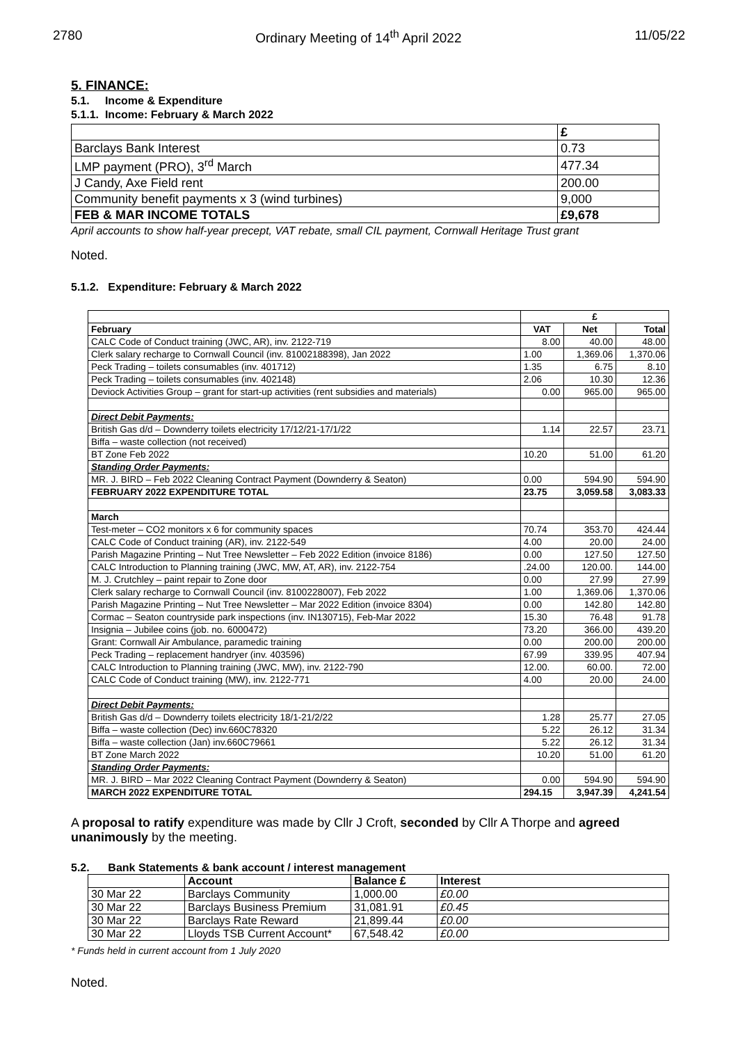2780 Ordinary Meeting of 14<sup>th</sup> April 2022 11/05/22
5. FINANCE:
5.1. Income & Expenditure
5.1.1. Income: February & March 2022
| | £ |
| Barclays Bank Interest | 0.73 |
| LMP payment (PRO), 3<sup>rd</sup> March | 477.34 |
| J Candy, Axe Field rent | 200.00 |
| Community benefit payments x 3 (wind turbines) | 9,000 |
| FEB & MAR INCOME TOTALS | £9,678 |
April accounts to show half-year precept, VAT rebate, small CIL payment, Cornwall Heritage Trust grant
Noted.
5.1.2. Expenditure: February & March 2022
| | £ | | |
| February | VAT | Net | Total |
| CALC Code of Conduct training (JWC, AR), inv. 2122-719 | 8.00 | 40.00 | 48.00 |
| Clerk salary recharge to Cornwall Council (inv. 81002188398), Jan 2022 | 1.00 | 1,369.06 | 1,370.06 |
| Peck Trading – toilets consumables (inv. 401712) | 1.35 | 6.75 | 8.10 |
| Peck Trading – toilets consumables (inv. 402148) | 2.06 | 10.30 | 12.36 |
| Deviock Activities Group – grant for start-up activities (rent subsidies and materials) | 0.00 | 965.00 | 965.00 |
| Direct Debit Payments: | | | |
| British Gas d/d – Downderry toilets electricity 17/12/21-17/1/22 | 1.14 | 22.57 | 23.71 |
| Biffa – waste collection (not received) | | | |
| BT Zone Feb 2022 | 10.20 | 51.00 | 61.20 |
| Standing Order Payments: | | | |
| MR. J. BIRD – Feb 2022 Cleaning Contract Payment (Downderry & Seaton) | 0.00 | 594.90 | 594.90 |
| FEBRUARY 2022 EXPENDITURE TOTAL | 23.75 | 3,059.58 | 3,083.33 |
| March | | | |
| Test-meter – CO2 monitors x 6 for community spaces | 70.74 | 353.70 | 424.44 |
| CALC Code of Conduct training (AR), inv. 2122-549 | 4.00 | 20.00 | 24.00 |
| Parish Magazine Printing – Nut Tree Newsletter – Feb 2022 Edition (invoice 8186) | 0.00 | 127.50 | 127.50 |
| CALC Introduction to Planning training (JWC, MW, AT, AR), inv. 2122-754 | .24.00 | 120.00. | 144.00 |
| M. J. Crutchley – paint repair to Zone door | 0.00 | 27.99 | 27.99 |
| Clerk salary recharge to Cornwall Council (inv. 8100228007), Feb 2022 | 1.00 | 1,369.06 | 1,370.06 |
| Parish Magazine Printing – Nut Tree Newsletter – Mar 2022 Edition (invoice 8304) | 0.00 | 142.80 | 142.80 |
| Cormac – Seaton countryside park inspections (inv. IN130715), Feb-Mar 2022 | 15.30 | 76.48 | 91.78 |
| Insignia – Jubilee coins (job. no. 6000472) | 73.20 | 366.00 | 439.20 |
| Grant: Cornwall Air Ambulance, paramedic training | 0.00 | 200.00 | 200.00 |
| Peck Trading – replacement handryer (inv. 403596) | 67.99 | 339.95 | 407.94 |
| CALC Introduction to Planning training (JWC, MW), inv. 2122-790 | 12.00. | 60.00. | 72.00 |
| CALC Code of Conduct training (MW), inv. 2122-771 | 4.00 | 20.00 | 24.00 |
| Direct Debit Payments: | | | |
| British Gas d/d – Downderry toilets electricity 18/1-21/2/22 | 1.28 | 25.77 | 27.05 |
| Biffa – waste collection (Dec) inv.660C78320 | 5.22 | 26.12 | 31.34 |
| Biffa – waste collection (Jan) inv.660C79661 | 5.22 | 26.12 | 31.34 |
| BT Zone March 2022 | 10.20 | 51.00 | 61.20 |
| Standing Order Payments: | | | |
| MR. J. BIRD – Mar 2022 Cleaning Contract Payment (Downderry & Seaton) | 0.00 | 594.90 | 594.90 |
| MARCH 2022 EXPENDITURE TOTAL | 294.15 | 3,947.39 | 4,241.54 |
A proposal to ratify expenditure was made by Cllr J Croft, seconded by Cllr A Thorpe and agreed unanimously by the meeting.
5.2. Bank Statements & bank account / interest management
| | Account | Balance £ | Interest |
| --- | --- | --- | --- |
| 30 Mar 22 | Barclays Community | 1,000.00 | £0.00 |
| 30 Mar 22 | Barclays Business Premium | 31,081.91 | £0.45 |
| 30 Mar 22 | Barclays Rate Reward | 21,899.44 | £0.00 |
| 30 Mar 22 | Lloyds TSB Current Account* | 67,548.42 | £0.00 |
* Funds held in current account from 1 July 2020
Noted.